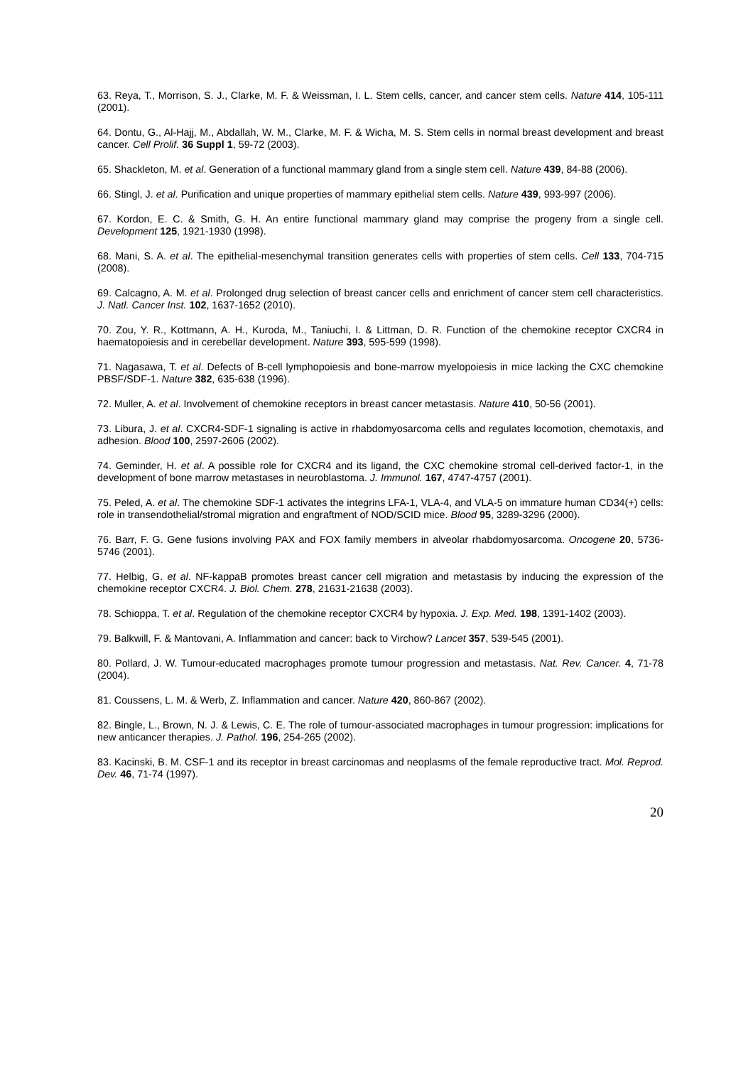63. Reya, T., Morrison, S. J., Clarke, M. F. & Weissman, I. L. Stem cells, cancer, and cancer stem cells. Nature 414, 105-111 (2001).
64. Dontu, G., Al-Hajj, M., Abdallah, W. M., Clarke, M. F. & Wicha, M. S. Stem cells in normal breast development and breast cancer. Cell Prolif. 36 Suppl 1, 59-72 (2003).
65. Shackleton, M. et al. Generation of a functional mammary gland from a single stem cell. Nature 439, 84-88 (2006).
66. Stingl, J. et al. Purification and unique properties of mammary epithelial stem cells. Nature 439, 993-997 (2006).
67. Kordon, E. C. & Smith, G. H. An entire functional mammary gland may comprise the progeny from a single cell. Development 125, 1921-1930 (1998).
68. Mani, S. A. et al. The epithelial-mesenchymal transition generates cells with properties of stem cells. Cell 133, 704-715 (2008).
69. Calcagno, A. M. et al. Prolonged drug selection of breast cancer cells and enrichment of cancer stem cell characteristics. J. Natl. Cancer Inst. 102, 1637-1652 (2010).
70. Zou, Y. R., Kottmann, A. H., Kuroda, M., Taniuchi, I. & Littman, D. R. Function of the chemokine receptor CXCR4 in haematopoiesis and in cerebellar development. Nature 393, 595-599 (1998).
71. Nagasawa, T. et al. Defects of B-cell lymphopoiesis and bone-marrow myelopoiesis in mice lacking the CXC chemokine PBSF/SDF-1. Nature 382, 635-638 (1996).
72. Muller, A. et al. Involvement of chemokine receptors in breast cancer metastasis. Nature 410, 50-56 (2001).
73. Libura, J. et al. CXCR4-SDF-1 signaling is active in rhabdomyosarcoma cells and regulates locomotion, chemotaxis, and adhesion. Blood 100, 2597-2606 (2002).
74. Geminder, H. et al. A possible role for CXCR4 and its ligand, the CXC chemokine stromal cell-derived factor-1, in the development of bone marrow metastases in neuroblastoma. J. Immunol. 167, 4747-4757 (2001).
75. Peled, A. et al. The chemokine SDF-1 activates the integrins LFA-1, VLA-4, and VLA-5 on immature human CD34(+) cells: role in transendothelial/stromal migration and engraftment of NOD/SCID mice. Blood 95, 3289-3296 (2000).
76. Barr, F. G. Gene fusions involving PAX and FOX family members in alveolar rhabdomyosarcoma. Oncogene 20, 5736-5746 (2001).
77. Helbig, G. et al. NF-kappaB promotes breast cancer cell migration and metastasis by inducing the expression of the chemokine receptor CXCR4. J. Biol. Chem. 278, 21631-21638 (2003).
78. Schioppa, T. et al. Regulation of the chemokine receptor CXCR4 by hypoxia. J. Exp. Med. 198, 1391-1402 (2003).
79. Balkwill, F. & Mantovani, A. Inflammation and cancer: back to Virchow? Lancet 357, 539-545 (2001).
80. Pollard, J. W. Tumour-educated macrophages promote tumour progression and metastasis. Nat. Rev. Cancer. 4, 71-78 (2004).
81. Coussens, L. M. & Werb, Z. Inflammation and cancer. Nature 420, 860-867 (2002).
82. Bingle, L., Brown, N. J. & Lewis, C. E. The role of tumour-associated macrophages in tumour progression: implications for new anticancer therapies. J. Pathol. 196, 254-265 (2002).
83. Kacinski, B. M. CSF-1 and its receptor in breast carcinomas and neoplasms of the female reproductive tract. Mol. Reprod. Dev. 46, 71-74 (1997).
20